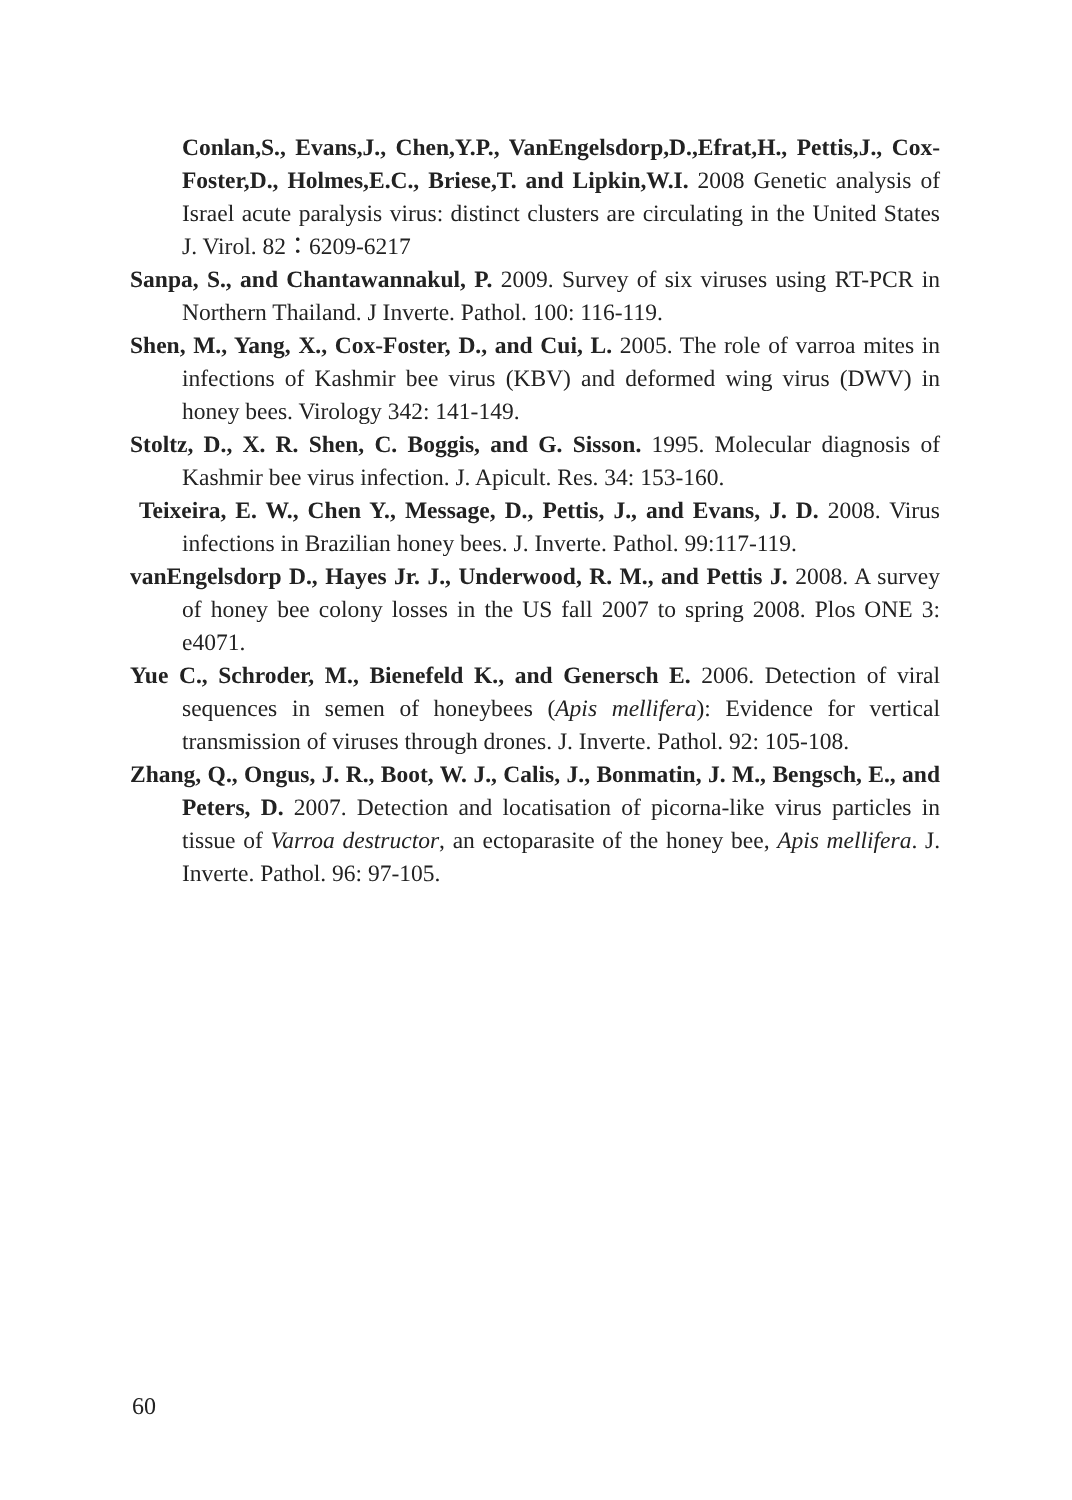Conlan,S., Evans,J., Chen,Y.P., VanEngelsdorp,D.,Efrat,H., Pettis,J., Cox-Foster,D., Holmes,E.C., Briese,T. and Lipkin,W.I. 2008 Genetic analysis of Israel acute paralysis virus: distinct clusters are circulating in the United States J. Virol. 82：6209-6217
Sanpa, S., and Chantawannakul, P. 2009. Survey of six viruses using RT-PCR in Northern Thailand. J Inverte. Pathol. 100: 116-119.
Shen, M., Yang, X., Cox-Foster, D., and Cui, L. 2005. The role of varroa mites in infections of Kashmir bee virus (KBV) and deformed wing virus (DWV) in honey bees. Virology 342: 141-149.
Stoltz, D., X. R. Shen, C. Boggis, and G. Sisson. 1995. Molecular diagnosis of Kashmir bee virus infection. J. Apicult. Res. 34: 153-160.
Teixeira, E. W., Chen Y., Message, D., Pettis, J., and Evans, J. D. 2008. Virus infections in Brazilian honey bees. J. Inverte. Pathol. 99:117-119.
vanEngelsdorp D., Hayes Jr. J., Underwood, R. M., and Pettis J. 2008. A survey of honey bee colony losses in the US fall 2007 to spring 2008. Plos ONE 3: e4071.
Yue C., Schroder, M., Bienefeld K., and Genersch E. 2006. Detection of viral sequences in semen of honeybees (Apis mellifera): Evidence for vertical transmission of viruses through drones. J. Inverte. Pathol. 92: 105-108.
Zhang, Q., Ongus, J. R., Boot, W. J., Calis, J., Bonmatin, J. M., Bengsch, E., and Peters, D. 2007. Detection and locatisation of picorna-like virus particles in tissue of Varroa destructor, an ectoparasite of the honey bee, Apis mellifera. J. Inverte. Pathol. 96: 97-105.
60